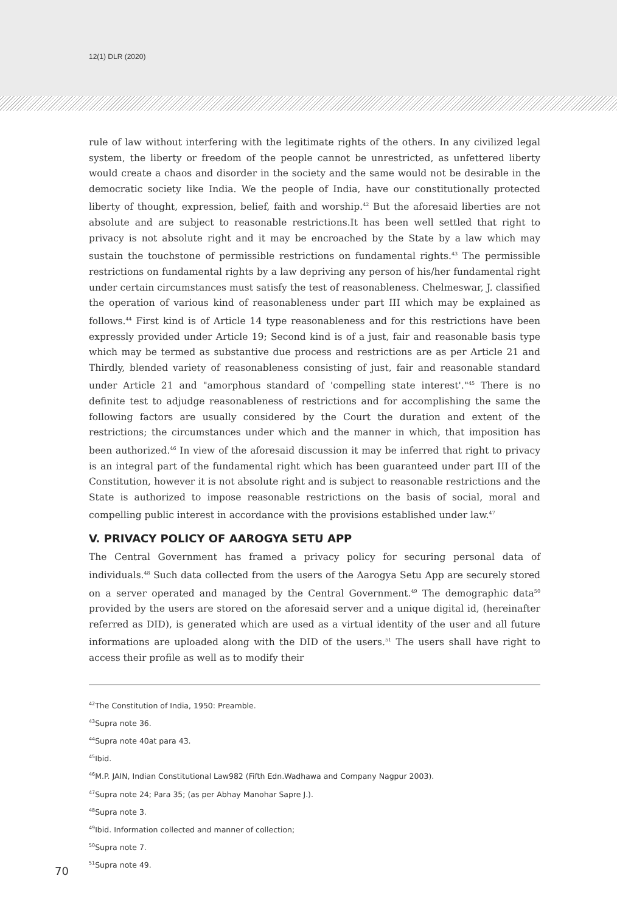12(1) DLR (2020)
rule of law without interfering with the legitimate rights of the others. In any civilized legal system, the liberty or freedom of the people cannot be unrestricted, as unfettered liberty would create a chaos and disorder in the society and the same would not be desirable in the democratic society like India. We the people of India, have our constitutionally protected liberty of thought, expression, belief, faith and worship.<sup>42</sup> But the aforesaid liberties are not absolute and are subject to reasonable restrictions.It has been well settled that right to privacy is not absolute right and it may be encroached by the State by a law which may sustain the touchstone of permissible restrictions on fundamental rights.<sup>43</sup> The permissible restrictions on fundamental rights by a law depriving any person of his/her fundamental right under certain circumstances must satisfy the test of reasonableness. Chelmeswar, J. classified the operation of various kind of reasonableness under part III which may be explained as follows.<sup>44</sup> First kind is of Article 14 type reasonableness and for this restrictions have been expressly provided under Article 19; Second kind is of a just, fair and reasonable basis type which may be termed as substantive due process and restrictions are as per Article 21 and Thirdly, blended variety of reasonableness consisting of just, fair and reasonable standard under Article 21 and "amorphous standard of 'compelling state interest'."<sup>45</sup> There is no definite test to adjudge reasonableness of restrictions and for accomplishing the same the following factors are usually considered by the Court the duration and extent of the restrictions; the circumstances under which and the manner in which, that imposition has been authorized.<sup>46</sup> In view of the aforesaid discussion it may be inferred that right to privacy is an integral part of the fundamental right which has been guaranteed under part III of the Constitution, however it is not absolute right and is subject to reasonable restrictions and the State is authorized to impose reasonable restrictions on the basis of social, moral and compelling public interest in accordance with the provisions established under law.<sup>47</sup>
V. PRIVACY POLICY OF AAROGYA SETU APP
The Central Government has framed a privacy policy for securing personal data of individuals.<sup>48</sup> Such data collected from the users of the Aarogya Setu App are securely stored on a server operated and managed by the Central Government.<sup>49</sup> The demographic data<sup>50</sup> provided by the users are stored on the aforesaid server and a unique digital id, (hereinafter referred as DID), is generated which are used as a virtual identity of the user and all future informations are uploaded along with the DID of the users.<sup>51</sup> The users shall have right to access their profile as well as to modify their
<sup>42</sup> The Constitution of India, 1950: Preamble.
<sup>43</sup> Supra note 36.
<sup>44</sup> Supra note 40at para 43.
<sup>45</sup> Ibid.
<sup>46</sup> M.P. JAIN, Indian Constitutional Law982 (Fifth Edn.Wadhawa and Company Nagpur 2003).
<sup>47</sup> Supra note 24; Para 35; (as per Abhay Manohar Sapre J.).
<sup>48</sup> Supra note 3.
<sup>49</sup> Ibid. Information collected and manner of collection;
<sup>50</sup> Supra note 7.
<sup>51</sup> Supra note 49.
70